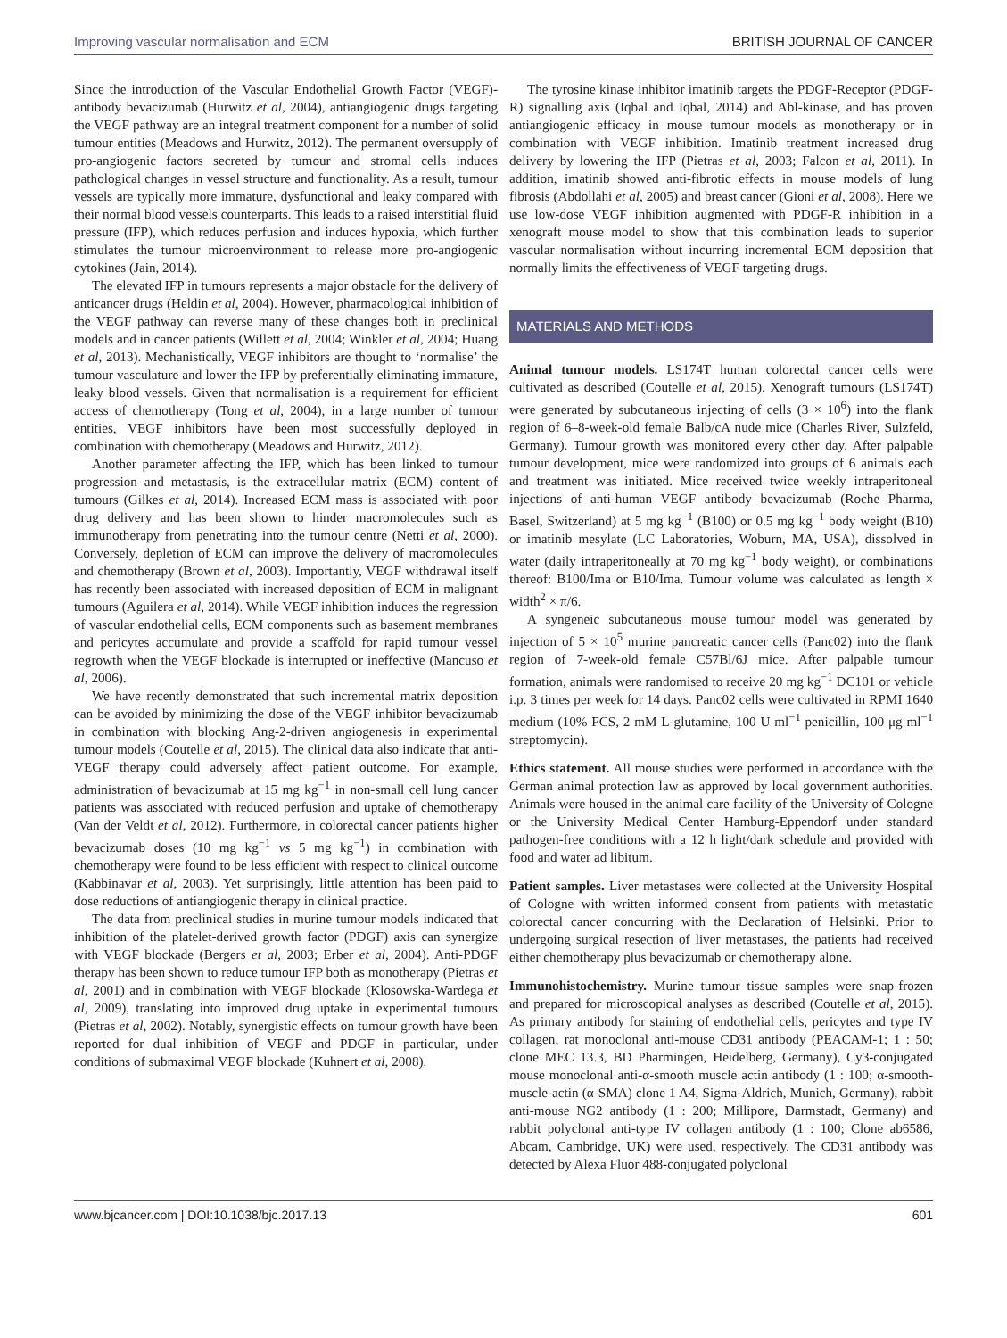Improving vascular normalisation and ECM BRITISH JOURNAL OF CANCER
Since the introduction of the Vascular Endothelial Growth Factor (VEGF)-antibody bevacizumab (Hurwitz et al, 2004), antiangiogenic drugs targeting the VEGF pathway are an integral treatment component for a number of solid tumour entities (Meadows and Hurwitz, 2012). The permanent oversupply of pro-angiogenic factors secreted by tumour and stromal cells induces pathological changes in vessel structure and functionality. As a result, tumour vessels are typically more immature, dysfunctional and leaky compared with their normal blood vessels counterparts. This leads to a raised interstitial fluid pressure (IFP), which reduces perfusion and induces hypoxia, which further stimulates the tumour microenvironment to release more pro-angiogenic cytokines (Jain, 2014).
The elevated IFP in tumours represents a major obstacle for the delivery of anticancer drugs (Heldin et al, 2004). However, pharmacological inhibition of the VEGF pathway can reverse many of these changes both in preclinical models and in cancer patients (Willett et al, 2004; Winkler et al, 2004; Huang et al, 2013). Mechanistically, VEGF inhibitors are thought to ‘normalise’ the tumour vasculature and lower the IFP by preferentially eliminating immature, leaky blood vessels. Given that normalisation is a requirement for efficient access of chemotherapy (Tong et al, 2004), in a large number of tumour entities, VEGF inhibitors have been most successfully deployed in combination with chemotherapy (Meadows and Hurwitz, 2012).
Another parameter affecting the IFP, which has been linked to tumour progression and metastasis, is the extracellular matrix (ECM) content of tumours (Gilkes et al, 2014). Increased ECM mass is associated with poor drug delivery and has been shown to hinder macromolecules such as immunotherapy from penetrating into the tumour centre (Netti et al, 2000). Conversely, depletion of ECM can improve the delivery of macromolecules and chemotherapy (Brown et al, 2003). Importantly, VEGF withdrawal itself has recently been associated with increased deposition of ECM in malignant tumours (Aguilera et al, 2014). While VEGF inhibition induces the regression of vascular endothelial cells, ECM components such as basement membranes and pericytes accumulate and provide a scaffold for rapid tumour vessel regrowth when the VEGF blockade is interrupted or ineffective (Mancuso et al, 2006).
We have recently demonstrated that such incremental matrix deposition can be avoided by minimizing the dose of the VEGF inhibitor bevacizumab in combination with blocking Ang-2-driven angiogenesis in experimental tumour models (Coutelle et al, 2015). The clinical data also indicate that anti-VEGF therapy could adversely affect patient outcome. For example, administration of bevacizumab at 15 mg kg<sup>−1</sup> in non-small cell lung cancer patients was associated with reduced perfusion and uptake of chemotherapy (Van der Veldt et al, 2012). Furthermore, in colorectal cancer patients higher bevacizumab doses (10 mg kg<sup>−1</sup> vs 5 mg kg<sup>−1</sup>) in combination with chemotherapy were found to be less efficient with respect to clinical outcome (Kabbinavar et al, 2003). Yet surprisingly, little attention has been paid to dose reductions of antiangiogenic therapy in clinical practice.
The data from preclinical studies in murine tumour models indicated that inhibition of the platelet-derived growth factor (PDGF) axis can synergize with VEGF blockade (Bergers et al, 2003; Erber et al, 2004). Anti-PDGF therapy has been shown to reduce tumour IFP both as monotherapy (Pietras et al, 2001) and in combination with VEGF blockade (Klosowska-Wardega et al, 2009), translating into improved drug uptake in experimental tumours (Pietras et al, 2002). Notably, synergistic effects on tumour growth have been reported for dual inhibition of VEGF and PDGF in particular, under conditions of submaximal VEGF blockade (Kuhnert et al, 2008).
The tyrosine kinase inhibitor imatinib targets the PDGF-Receptor (PDGF-R) signalling axis (Iqbal and Iqbal, 2014) and Abl-kinase, and has proven antiangiogenic efficacy in mouse tumour models as monotherapy or in combination with VEGF inhibition. Imatinib treatment increased drug delivery by lowering the IFP (Pietras et al, 2003; Falcon et al, 2011). In addition, imatinib showed anti-fibrotic effects in mouse models of lung fibrosis (Abdollahi et al, 2005) and breast cancer (Gioni et al, 2008). Here we use low-dose VEGF inhibition augmented with PDGF-R inhibition in a xenograft mouse model to show that this combination leads to superior vascular normalisation without incurring incremental ECM deposition that normally limits the effectiveness of VEGF targeting drugs.
MATERIALS AND METHODS
Animal tumour models. LS174T human colorectal cancer cells were cultivated as described (Coutelle et al, 2015). Xenograft tumours (LS174T) were generated by subcutaneous injecting of cells (3 × 10<sup>6</sup>) into the flank region of 6–8-week-old female Balb/cA nude mice (Charles River, Sulzfeld, Germany). Tumour growth was monitored every other day. After palpable tumour development, mice were randomized into groups of 6 animals each and treatment was initiated. Mice received twice weekly intraperitoneal injections of anti-human VEGF antibody bevacizumab (Roche Pharma, Basel, Switzerland) at 5 mg kg<sup>−1</sup> (B100) or 0.5 mg kg<sup>−1</sup> body weight (B10) or imatinib mesylate (LC Laboratories, Woburn, MA, USA), dissolved in water (daily intraperitoneally at 70 mg kg<sup>−1</sup> body weight), or combinations thereof: B100/Ima or B10/Ima. Tumour volume was calculated as length × width<sup>2</sup> × π/6.
A syngeneic subcutaneous mouse tumour model was generated by injection of 5 × 10<sup>5</sup> murine pancreatic cancer cells (Panc02) into the flank region of 7-week-old female C57Bl/6J mice. After palpable tumour formation, animals were randomised to receive 20 mg kg<sup>−1</sup> DC101 or vehicle i.p. 3 times per week for 14 days. Panc02 cells were cultivated in RPMI 1640 medium (10% FCS, 2 mM L-glutamine, 100 U ml<sup>−1</sup> penicillin, 100 μg ml<sup>−1</sup> streptomycin).
Ethics statement. All mouse studies were performed in accordance with the German animal protection law as approved by local government authorities. Animals were housed in the animal care facility of the University of Cologne or the University Medical Center Hamburg-Eppendorf under standard pathogen-free conditions with a 12 h light/dark schedule and provided with food and water ad libitum.
Patient samples. Liver metastases were collected at the University Hospital of Cologne with written informed consent from patients with metastatic colorectal cancer concurring with the Declaration of Helsinki. Prior to undergoing surgical resection of liver metastases, the patients had received either chemotherapy plus bevacizumab or chemotherapy alone.
Immunohistochemistry. Murine tumour tissue samples were snap-frozen and prepared for microscopical analyses as described (Coutelle et al, 2015). As primary antibody for staining of endothelial cells, pericytes and type IV collagen, rat monoclonal anti-mouse CD31 antibody (PEACAM-1; 1 : 50; clone MEC 13.3, BD Pharmingen, Heidelberg, Germany), Cy3-conjugated mouse monoclonal anti-α-smooth muscle actin antibody (1 : 100; α-smooth-muscle-actin (α-SMA) clone 1 A4, Sigma-Aldrich, Munich, Germany), rabbit anti-mouse NG2 antibody (1 : 200; Millipore, Darmstadt, Germany) and rabbit polyclonal anti-type IV collagen antibody (1 : 100; Clone ab6586, Abcam, Cambridge, UK) were used, respectively. The CD31 antibody was detected by Alexa Fluor 488-conjugated polyclonal
www.bjcancer.com | DOI:10.1038/bjc.2017.13 601